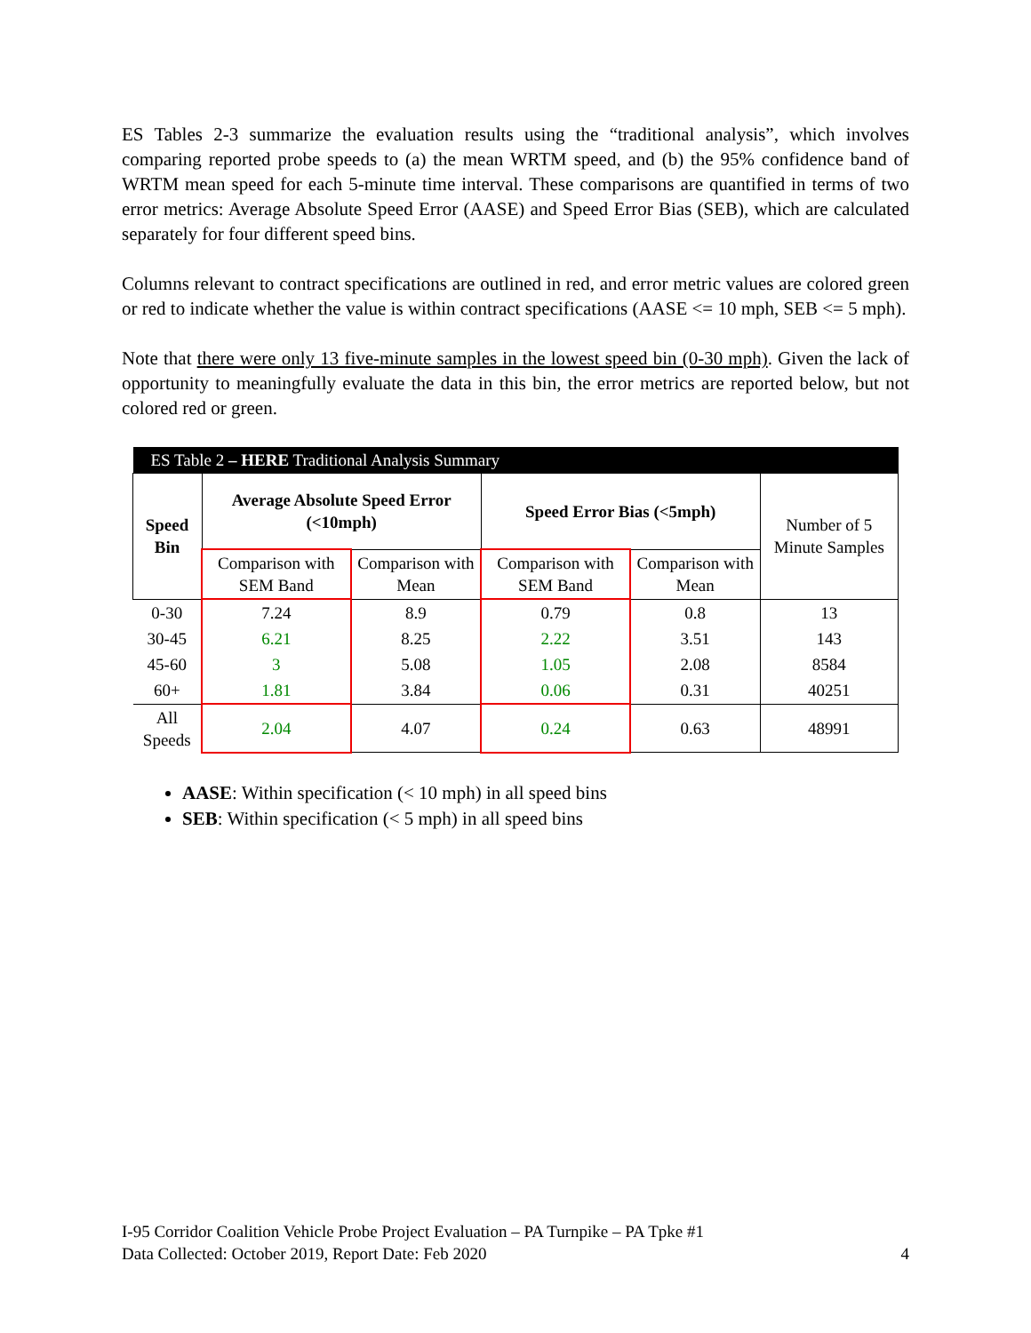ES Tables 2-3 summarize the evaluation results using the “traditional analysis”, which involves comparing reported probe speeds to (a) the mean WRTM speed, and (b) the 95% confidence band of WRTM mean speed for each 5-minute time interval. These comparisons are quantified in terms of two error metrics: Average Absolute Speed Error (AASE) and Speed Error Bias (SEB), which are calculated separately for four different speed bins.
Columns relevant to contract specifications are outlined in red, and error metric values are colored green or red to indicate whether the value is within contract specifications (AASE <= 10 mph, SEB <= 5 mph).
Note that there were only 13 five-minute samples in the lowest speed bin (0-30 mph). Given the lack of opportunity to meaningfully evaluate the data in this bin, the error metrics are reported below, but not colored red or green.
| ES Table 2 – HERE Traditional Analysis Summary | | | | | |
| --- | --- | --- | --- | --- | --- |
| Speed Bin | Average Absolute Speed Error (<10mph) | | Speed Error Bias (<5mph) | | Number of 5 Minute Samples |
| | Comparison with SEM Band | Comparison with Mean | Comparison with SEM Band | Comparison with Mean | |
| 0-30 | 7.24 | 8.9 | 0.79 | 0.8 | 13 |
| 30-45 | 6.21 | 8.25 | 2.22 | 3.51 | 143 |
| 45-60 | 3 | 5.08 | 1.05 | 2.08 | 8584 |
| 60+ | 1.81 | 3.84 | 0.06 | 0.31 | 40251 |
| All Speeds | 2.04 | 4.07 | 0.24 | 0.63 | 48991 |
AASE: Within specification (< 10 mph) in all speed bins
SEB: Within specification (< 5 mph) in all speed bins
I-95 Corridor Coalition Vehicle Probe Project Evaluation – PA Turnpike – PA Tpke #1
Data Collected: October 2019, Report Date: Feb 2020 4